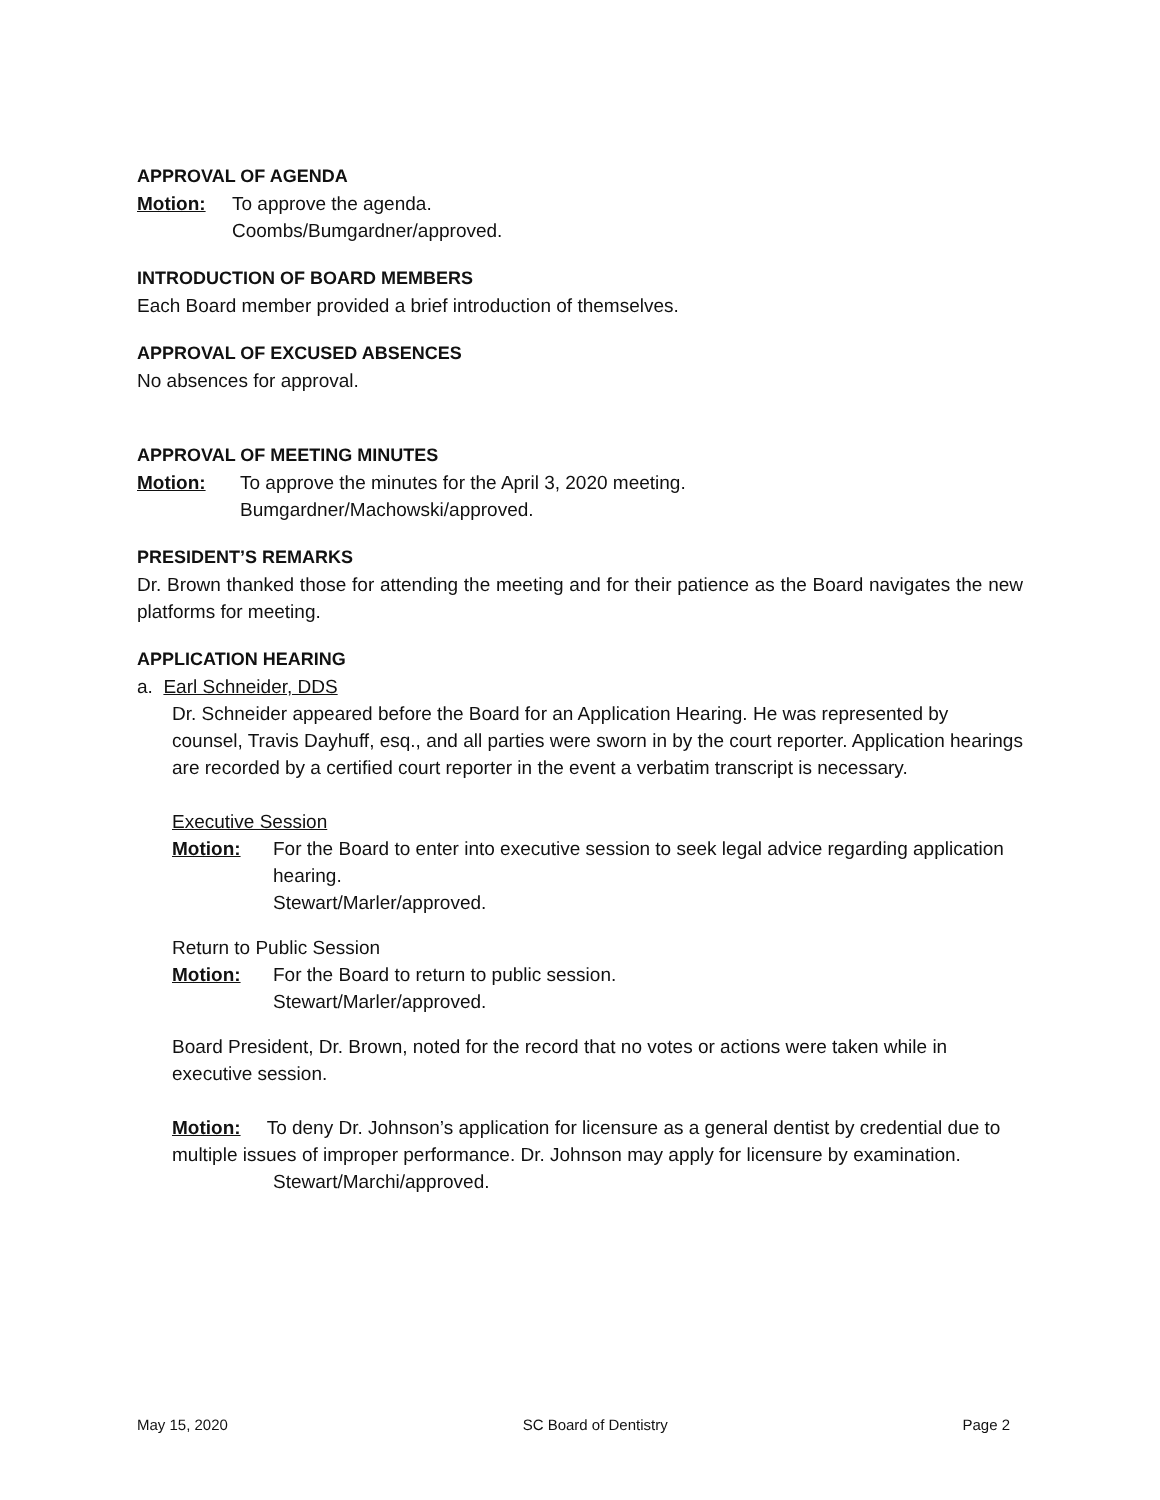APPROVAL OF AGENDA
Motion: To approve the agenda.
Coombs/Bumgardner/approved.
INTRODUCTION OF BOARD MEMBERS
Each Board member provided a brief introduction of themselves.
APPROVAL OF EXCUSED ABSENCES
No absences for approval.
APPROVAL OF MEETING MINUTES
Motion: To approve the minutes for the April 3, 2020 meeting.
Bumgardner/Machowski/approved.
PRESIDENT’S REMARKS
Dr. Brown thanked those for attending the meeting and for their patience as the Board navigates the new platforms for meeting.
APPLICATION HEARING
a. Earl Schneider, DDS
Dr. Schneider appeared before the Board for an Application Hearing. He was represented by counsel, Travis Dayhuff, esq., and all parties were sworn in by the court reporter. Application hearings are recorded by a certified court reporter in the event a verbatim transcript is necessary.
Executive Session
Motion: For the Board to enter into executive session to seek legal advice regarding application hearing.
Stewart/Marler/approved.
Return to Public Session
Motion: For the Board to return to public session.
Stewart/Marler/approved.
Board President, Dr. Brown, noted for the record that no votes or actions were taken while in executive session.
Motion: To deny Dr. Johnson’s application for licensure as a general dentist by credential due to multiple issues of improper performance. Dr. Johnson may apply for licensure by examination.
Stewart/Marchi/approved.
May 15, 2020 SC Board of Dentistry Page 2